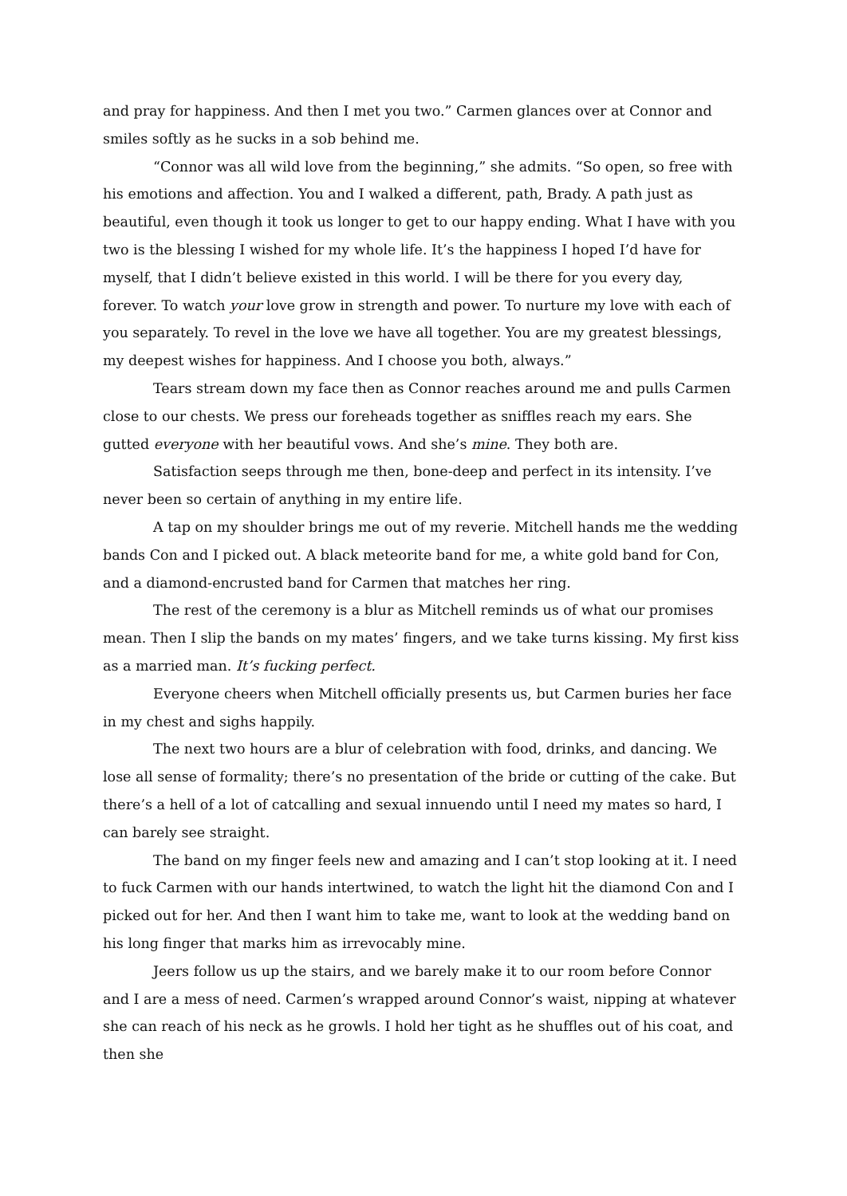and pray for happiness. And then I met you two.” Carmen glances over at Connor and smiles softly as he sucks in a sob behind me.
“Connor was all wild love from the beginning,” she admits. “So open, so free with his emotions and affection. You and I walked a different, path, Brady. A path just as beautiful, even though it took us longer to get to our happy ending. What I have with you two is the blessing I wished for my whole life. It’s the happiness I hoped I’d have for myself, that I didn’t believe existed in this world. I will be there for you every day, forever. To watch your love grow in strength and power. To nurture my love with each of you separately. To revel in the love we have all together. You are my greatest blessings, my deepest wishes for happiness. And I choose you both, always.”
Tears stream down my face then as Connor reaches around me and pulls Carmen close to our chests. We press our foreheads together as sniffles reach my ears. She gutted everyone with her beautiful vows. And she’s mine. They both are.
Satisfaction seeps through me then, bone-deep and perfect in its intensity. I’ve never been so certain of anything in my entire life.
A tap on my shoulder brings me out of my reverie. Mitchell hands me the wedding bands Con and I picked out. A black meteorite band for me, a white gold band for Con, and a diamond-encrusted band for Carmen that matches her ring.
The rest of the ceremony is a blur as Mitchell reminds us of what our promises mean. Then I slip the bands on my mates’ fingers, and we take turns kissing. My first kiss as a married man. It’s fucking perfect.
Everyone cheers when Mitchell officially presents us, but Carmen buries her face in my chest and sighs happily.
The next two hours are a blur of celebration with food, drinks, and dancing. We lose all sense of formality; there’s no presentation of the bride or cutting of the cake. But there’s a hell of a lot of catcalling and sexual innuendo until I need my mates so hard, I can barely see straight.
The band on my finger feels new and amazing and I can’t stop looking at it. I need to fuck Carmen with our hands intertwined, to watch the light hit the diamond Con and I picked out for her. And then I want him to take me, want to look at the wedding band on his long finger that marks him as irrevocably mine.
Jeers follow us up the stairs, and we barely make it to our room before Connor and I are a mess of need. Carmen’s wrapped around Connor’s waist, nipping at whatever she can reach of his neck as he growls. I hold her tight as he shuffles out of his coat, and then she